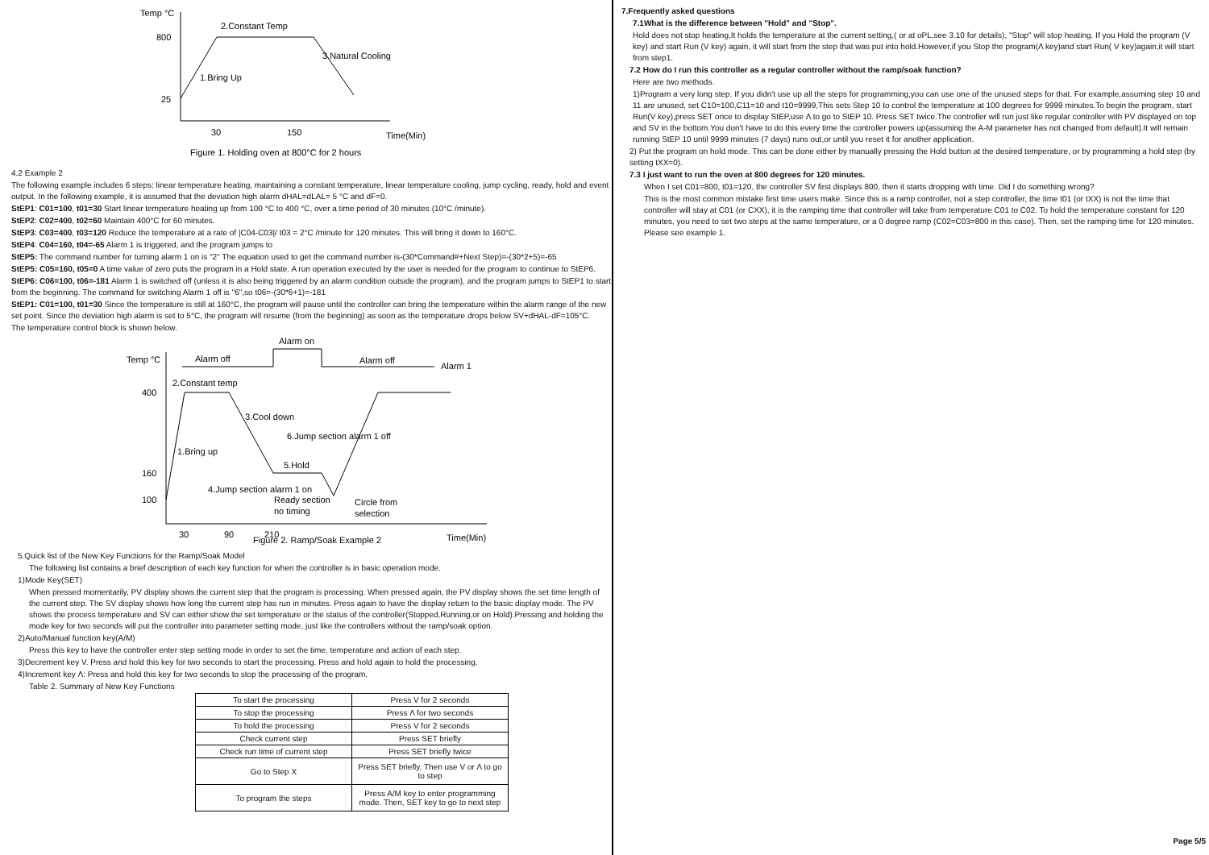Temp °C
800
25
2.Constant Temp
3.Natural Cooling
1.Bring Up
30
150
Time(Min)
Figure 1. Holding oven at 800°C for 2 hours
4.2 Example 2
The following example includes 6 steps: linear temperature heating, maintaining a constant temperature, linear temperature cooling, jump cycling, ready, hold and event output. In the following example, it is assumed that the deviation high alarm dHAL=dLAL= 5 °C and dF=0.
StEP1: C01=100, t01=30 Start linear temperature heating up from 100 °C to 400 °C, over a time period of 30 minutes (10°C /minute).
StEP2: C02=400, t02=60 Maintain 400°C for 60 minutes.
StEP3: C03=400, t03=120 Reduce the temperature at a rate of |C04-C03|/ t03 = 2°C /minute for 120 minutes. This will bring it down to 160°C.
StEP4: C04=160, t04=-65 Alarm 1 is triggered, and the program jumps to
StEP5: The command number for turning alarm 1 on is "2" The equation used to get the command number is-(30*Command#+Next Step)=-(30*2+5)=-65
StEP5: C05=160, t05=0 A time value of zero puts the program in a Hold state. A run operation executed by the user is needed for the program to continue to StEP6.
StEP6: C06=100, t06=-181 Alarm 1 is switched off (unless it is also being triggered by an alarm condition outside the program), and the program jumps to StEP1 to start from the beginning. The command for switching Alarm 1 off is "6",so t06=-(30*6+1)=-181
StEP1: C01=100, t01=30 Since the temperature is still at 160°C, the program will pause until the controller can bring the temperature within the alarm range of the new set point. Since the deviation high alarm is set to 5°C, the program will resume (from the beginning) as soon as the temperature drops below SV+dHAL-dF=105°C.
The temperature control block is shown below.
Alarm on
Temp °C
Alarm off
Alarm off
Alarm 1
2.Constant temp
400
160
100
3.Cool down
6.Jump section alarm 1 off
1.Bring up
5.Hold
4.Jump section alarm 1 on
Ready section
no timing
Circle from
selection
30
90
210
Figure 2. Ramp/Soak Example 2
Time(Min)
5.Quick list of the New Key Functions for the Ramp/Soak Model
The following list contains a brief description of each key function for when the controller is in basic operation mode.
1)Mode Key(SET)
When pressed momentarily, PV display shows the current step that the program is processing. When pressed again, the PV display shows the set time length of the current step. The SV display shows how long the current step has run in minutes. Press again to have the display return to the basic display mode. The PV shows the process temperature and SV can either show the set temperature or the status of the controller(Stopped,Running,or on Hold).Pressing and holding the mode key for two seconds will put the controller into parameter setting mode, just like the controllers without the ramp/soak option.
2)Auto/Manual function key(A/M)
Press this key to have the controller enter step setting mode in order to set the time, temperature and action of each step.
3)Decrement key V. Press and hold this key for two seconds to start the processing. Press and hold again to hold the processing.
4)Increment key Λ: Press and hold this key for two seconds to stop the processing of the program.
Table 2. Summary of New Key Functions
| To start the processing | Press V for 2 seconds |
| To stop the processing | Press Λ for two seconds |
| To hold the processing | Press V for 2 seconds |
| Check current step | Press SET briefly |
| Check run time of current step | Press SET briefly twice |
| Go to Step X | Press SET briefly, Then use V or Λ to go to step |
| To program the steps | Press A/M key to enter programming mode. Then, SET key to go to next step |
7.Frequently asked questions
7.1What is the difference between "Hold" and "Stop".
Hold does not stop heating,It holds the temperature at the current setting,( or at oPL,see 3.10 for details), "Stop" will stop heating. If you Hold the program (V key) and start Run (V key) again, it will start from the step that was put into hold.However,if you Stop the program(Λ key)and start Run( V key)again,it will start from step1.
7.2 How do I run this controller as a regular controller without the ramp/soak function?
Here are two methods.
1)Program a very long step. If you didn't use up all the steps for programming,you can use one of the unused steps for that. For example,assuming step 10 and 11 are unused, set C10=100,C11=10 and t10=9999,This sets Step 10 to control the temperature at 100 degrees for 9999 minutes.To begin the program, start Run(V key),press SET once to display StEP,use Λ to go to StEP 10. Press SET twice.The controller will run just like regular controller with PV displayed on top and SV in the bottom.You don't have to do this every time the controller powers up(assuming the A-M parameter has not changed from default).It will remain running StEP 10 until 9999 minutes (7 days) runs out,or until you reset it for another application.
2) Put the program on hold mode. This can be done either by manually pressing the Hold button at the desired temperature, or by programming a hold step (by setting tXX=0).
7.3 I just want to run the oven at 800 degrees for 120 minutes.
When I set C01=800, t01=120, the controller SV first displays 800, then it starts dropping with time. Did I do something wrong?
This is the most common mistake first time users make. Since this is a ramp controller, not a step controller, the time t01 (or tXX) is not the time that controller will stay at C01 (or CXX), it is the ramping time that controller will take from temperature C01 to C02. To hold the temperature constant for 120 minutes, you need to set two steps at the same temperature, or a 0 degree ramp (C02=C03=800 in this case). Then, set the ramping time for 120 minutes. Please see example 1.
Page 5/5